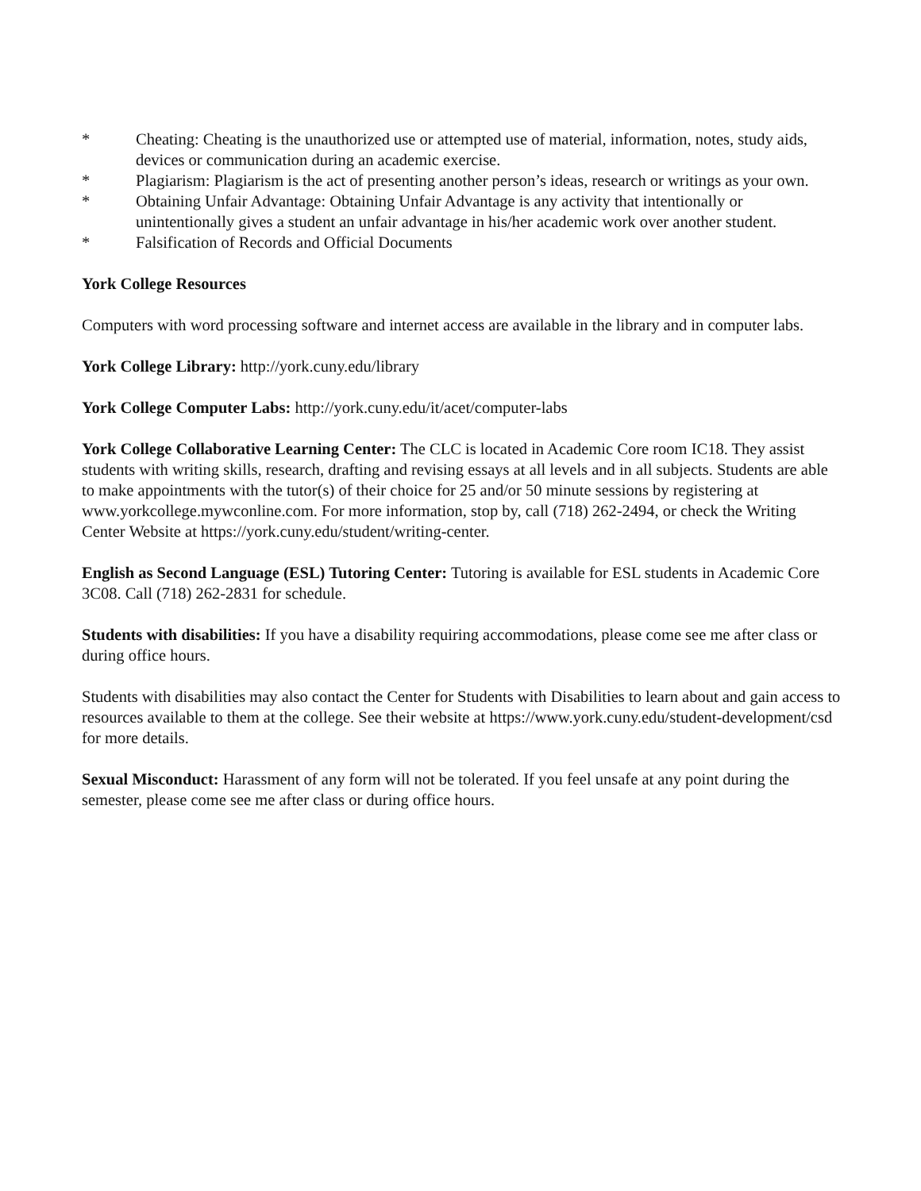* Cheating: Cheating is the unauthorized use or attempted use of material, information, notes, study aids, devices or communication during an academic exercise.
* Plagiarism: Plagiarism is the act of presenting another person’s ideas, research or writings as your own.
* Obtaining Unfair Advantage: Obtaining Unfair Advantage is any activity that intentionally or unintentionally gives a student an unfair advantage in his/her academic work over another student.
* Falsification of Records and Official Documents
York College Resources
Computers with word processing software and internet access are available in the library and in computer labs.
York College Library: http://york.cuny.edu/library
York College Computer Labs: http://york.cuny.edu/it/acet/computer-labs
York College Collaborative Learning Center: The CLC is located in Academic Core room IC18. They assist students with writing skills, research, drafting and revising essays at all levels and in all subjects. Students are able to make appointments with the tutor(s) of their choice for 25 and/or 50 minute sessions by registering at www.yorkcollege.mywconline.com. For more information, stop by, call (718) 262-2494, or check the Writing Center Website at https://york.cuny.edu/student/writing-center.
English as Second Language (ESL) Tutoring Center: Tutoring is available for ESL students in Academic Core 3C08. Call (718) 262-2831 for schedule.
Students with disabilities: If you have a disability requiring accommodations, please come see me after class or during office hours.
Students with disabilities may also contact the Center for Students with Disabilities to learn about and gain access to resources available to them at the college. See their website at https://www.york.cuny.edu/student-development/csd for more details.
Sexual Misconduct: Harassment of any form will not be tolerated. If you feel unsafe at any point during the semester, please come see me after class or during office hours.